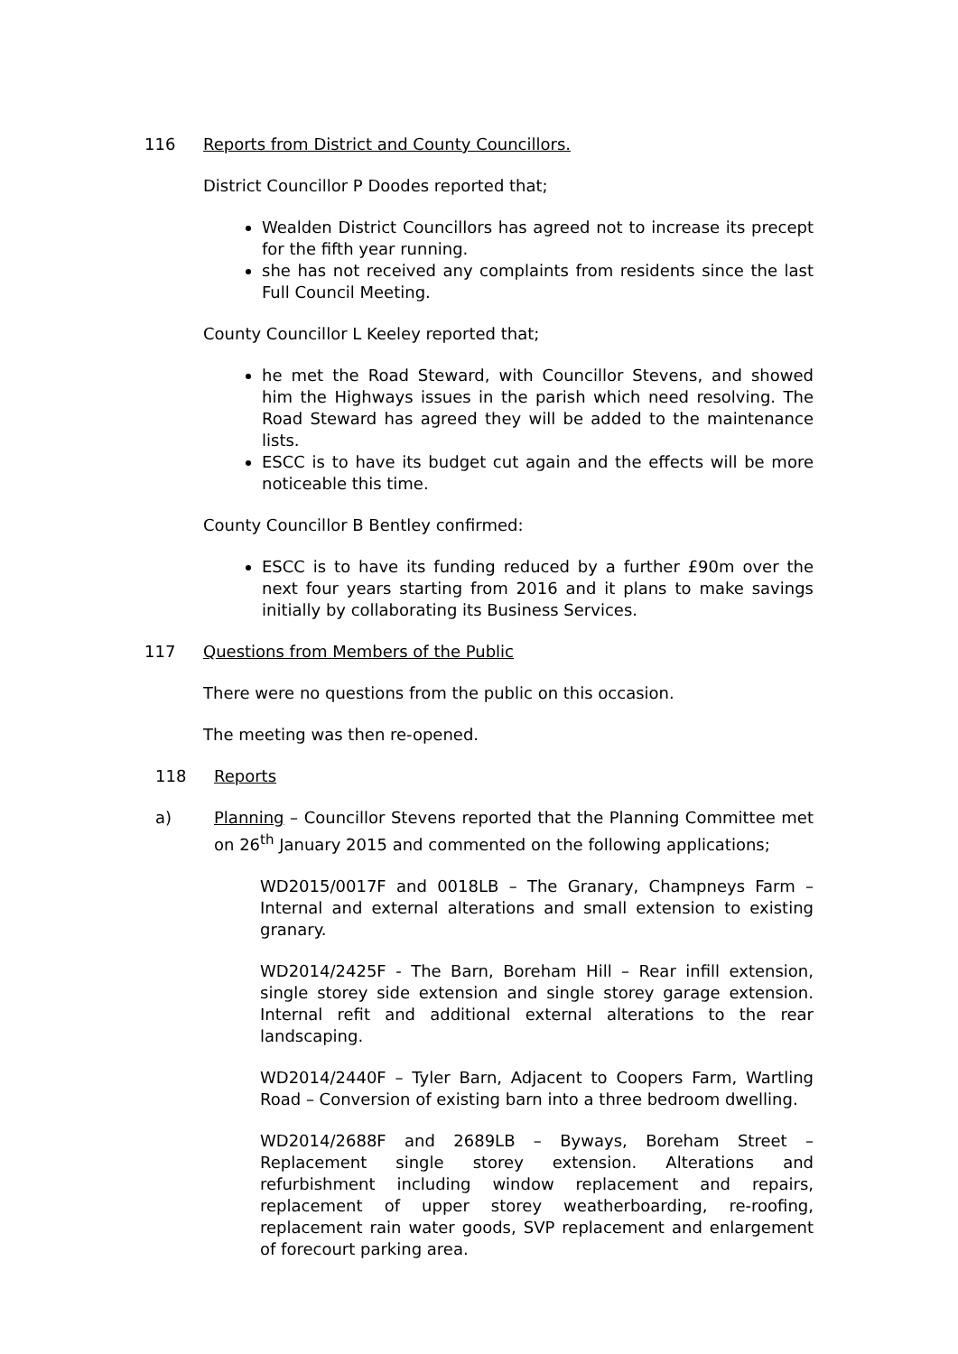116 Reports from District and County Councillors.
District Councillor P Doodes reported that;
Wealden District Councillors has agreed not to increase its precept for the fifth year running.
she has not received any complaints from residents since the last Full Council Meeting.
County Councillor L Keeley reported that;
he met the Road Steward, with Councillor Stevens, and showed him the Highways issues in the parish which need resolving. The Road Steward has agreed they will be added to the maintenance lists.
ESCC is to have its budget cut again and the effects will be more noticeable this time.
County Councillor B Bentley confirmed:
ESCC is to have its funding reduced by a further £90m over the next four years starting from 2016 and it plans to make savings initially by collaborating its Business Services.
117 Questions from Members of the Public
There were no questions from the public on this occasion.
The meeting was then re-opened.
118 Reports
a) Planning – Councillor Stevens reported that the Planning Committee met on 26<sup>th</sup> January 2015 and commented on the following applications;
WD2015/0017F and 0018LB – The Granary, Champneys Farm – Internal and external alterations and small extension to existing granary.
WD2014/2425F - The Barn, Boreham Hill – Rear infill extension, single storey side extension and single storey garage extension. Internal refit and additional external alterations to the rear landscaping.
WD2014/2440F – Tyler Barn, Adjacent to Coopers Farm, Wartling Road – Conversion of existing barn into a three bedroom dwelling.
WD2014/2688F and 2689LB – Byways, Boreham Street – Replacement single storey extension. Alterations and refurbishment including window replacement and repairs, replacement of upper storey weatherboarding, re-roofing, replacement rain water goods, SVP replacement and enlargement of forecourt parking area.